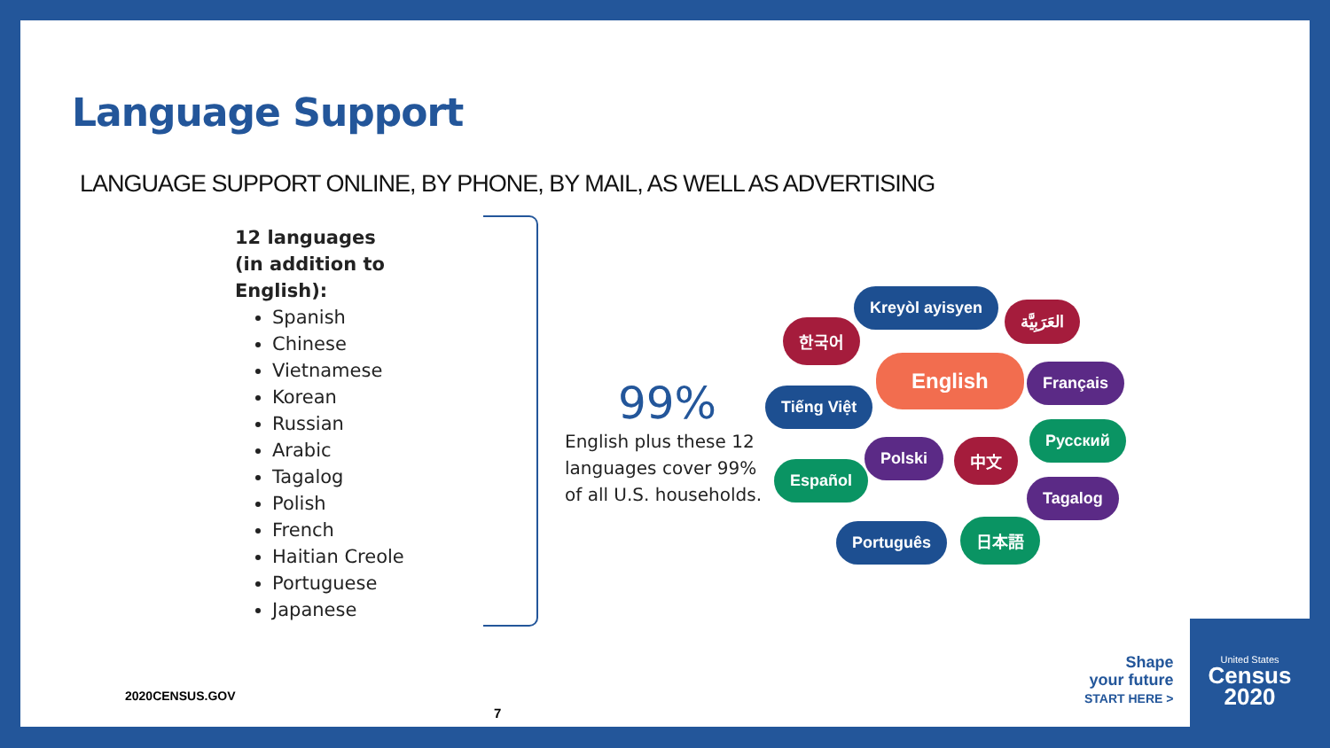Language Support
LANGUAGE SUPPORT ONLINE, BY PHONE, BY MAIL, AS WELL AS ADVERTISING
12 languages
(in addition to English):
Spanish
Chinese
Vietnamese
Korean
Russian
Arabic
Tagalog
Polish
French
Haitian Creole
Portuguese
Japanese
99%
English plus these 12 languages cover 99% of all U.S. households.
Kreyòl ayisyen
العَرَبِيَّة
한국어
English Français
Tiếng Việt
Русский
Polski 中文
Español
Tagalog
Português 日本語
2020CENSUS.GOV
7
Shape
your future
START HERE >
United States
Census
2020